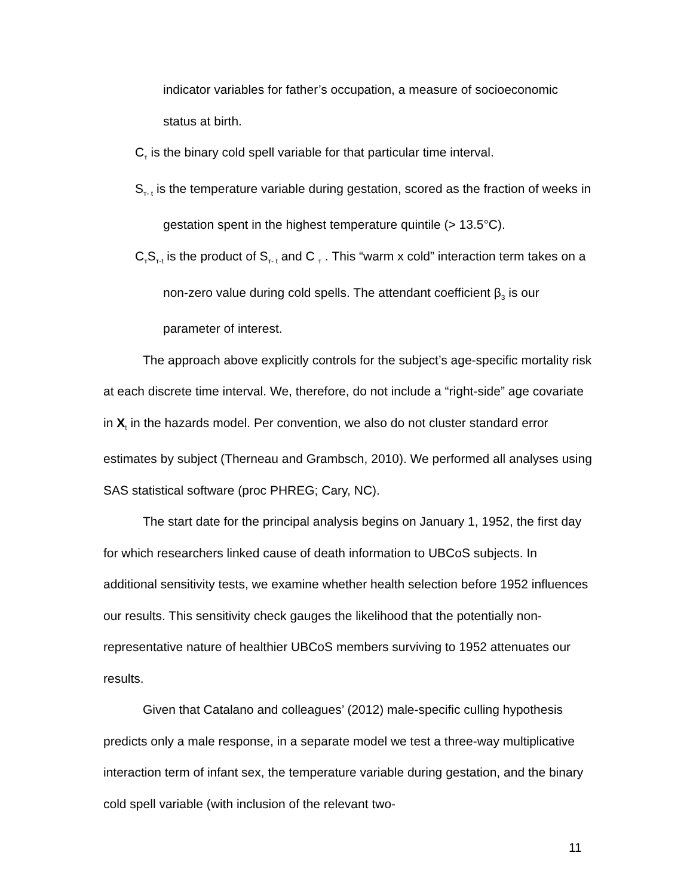indicator variables for father’s occupation, a measure of socioeconomic status at birth.
C<sub>т</sub> is the binary cold spell variable for that particular time interval.
S<sub>т- t</sub> is the temperature variable during gestation, scored as the fraction of weeks in gestation spent in the highest temperature quintile (> 13.5°C).
C<sub>т</sub>S<sub>т-t</sub> is the product of S<sub>т- t</sub> and C <sub>т</sub> . This “warm x cold” interaction term takes on a non-zero value during cold spells. The attendant coefficient β<sub>3</sub> is our parameter of interest.
The approach above explicitly controls for the subject’s age-specific mortality risk at each discrete time interval. We, therefore, do not include a “right-side” age covariate in X<sub>t</sub> in the hazards model. Per convention, we also do not cluster standard error estimates by subject (Therneau and Grambsch, 2010). We performed all analyses using SAS statistical software (proc PHREG; Cary, NC).
The start date for the principal analysis begins on January 1, 1952, the first day for which researchers linked cause of death information to UBCoS subjects. In additional sensitivity tests, we examine whether health selection before 1952 influences our results. This sensitivity check gauges the likelihood that the potentially non-representative nature of healthier UBCoS members surviving to 1952 attenuates our results.
Given that Catalano and colleagues’ (2012) male-specific culling hypothesis predicts only a male response, in a separate model we test a three-way multiplicative interaction term of infant sex, the temperature variable during gestation, and the binary cold spell variable (with inclusion of the relevant two-
11